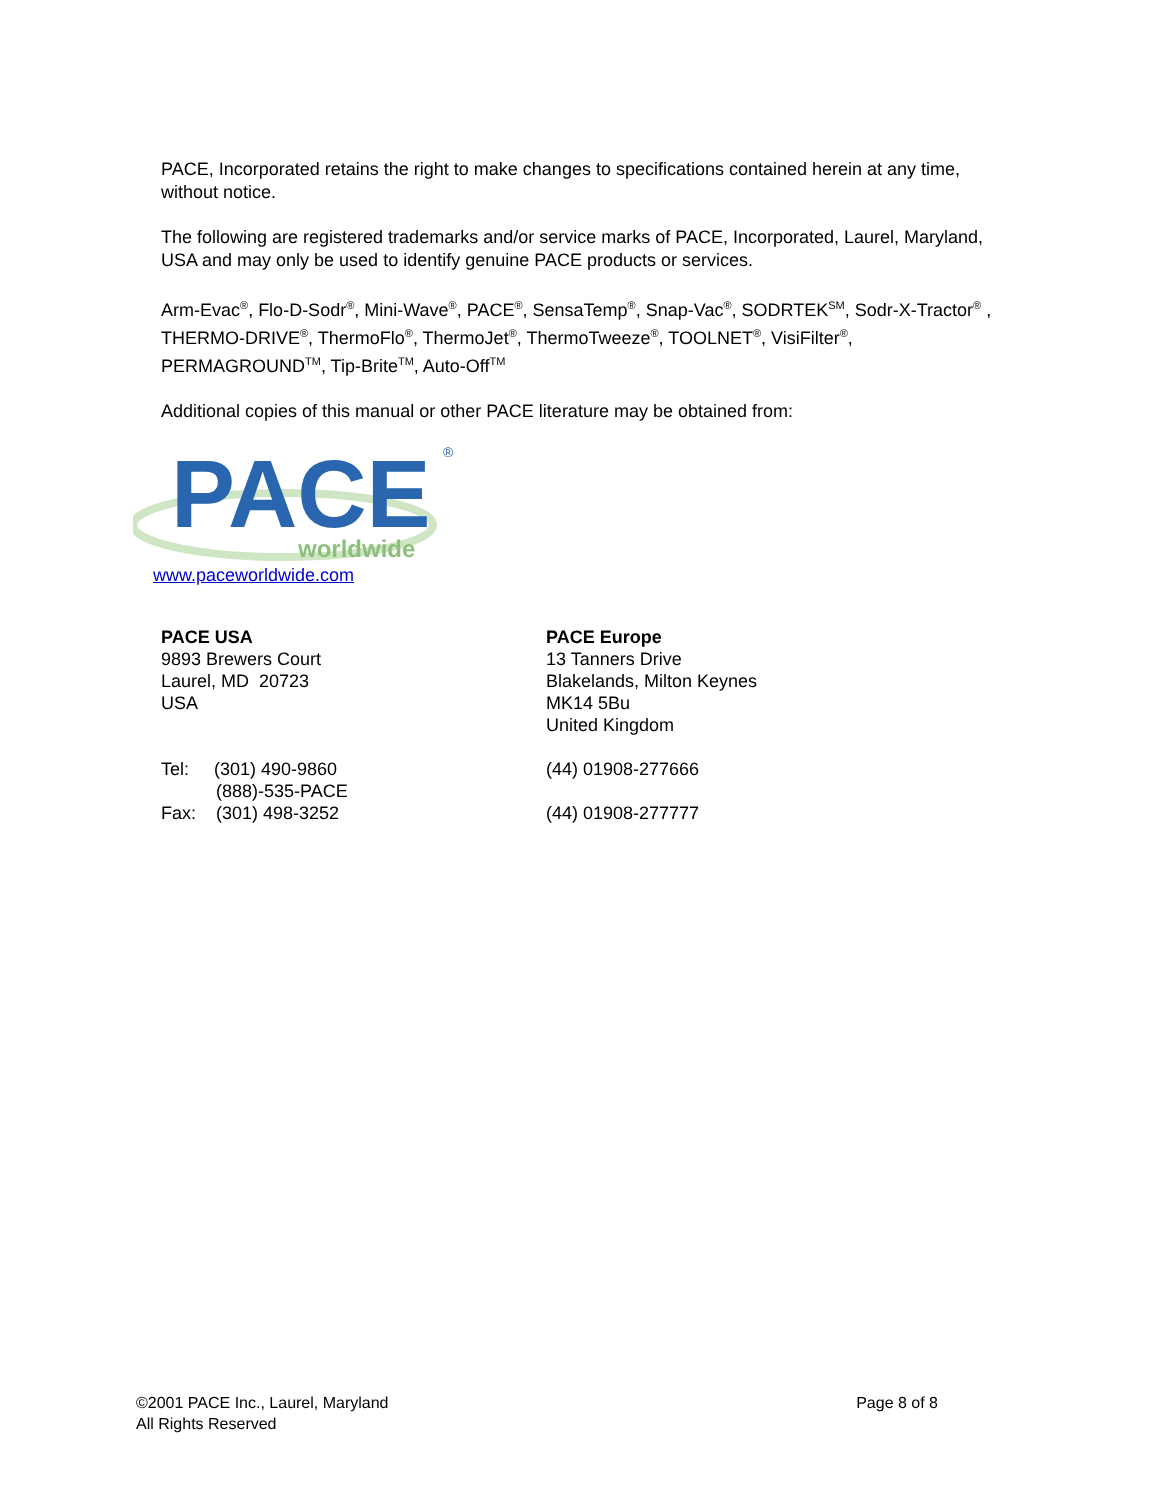PACE, Incorporated retains the right to make changes to specifications contained herein at any time, without notice.
The following are registered trademarks and/or service marks of PACE, Incorporated, Laurel, Maryland, USA and may only be used to identify genuine PACE products or services.
Arm-Evac<sup>®</sup>, Flo-D-Sodr<sup>®</sup>, Mini-Wave<sup>®</sup>, PACE<sup>®</sup>, SensaTemp<sup>®</sup>, Snap-Vac<sup>®</sup>, SODRTEK<sup>SM</sup>, Sodr-X-Tractor<sup>®</sup> , THERMO-DRIVE<sup>®</sup>, ThermoFlo<sup>®</sup>, ThermoJet<sup>®</sup>, ThermoTweeze<sup>®</sup>, TOOLNET<sup>®</sup>, VisiFilter<sup>®</sup>, PERMAGROUND<sup>TM</sup>, Tip-Brite<sup>TM</sup>, Auto-Off<sup>TM</sup>
Additional copies of this manual or other PACE literature may be obtained from:
PACE
®
worldwide
www.paceworldwide.com
PACE USA
9893 Brewers Court
Laurel, MD 20723
USA
Tel: (301) 490-9860
(888)-535-PACE
Fax: (301) 498-3252
PACE Europe
13 Tanners Drive
Blakelands, Milton Keynes
MK14 5Bu
United Kingdom
(44) 01908-277666
(44) 01908-277777
©2001 PACE Inc., Laurel, Maryland
All Rights Reserved
Page 8 of 8